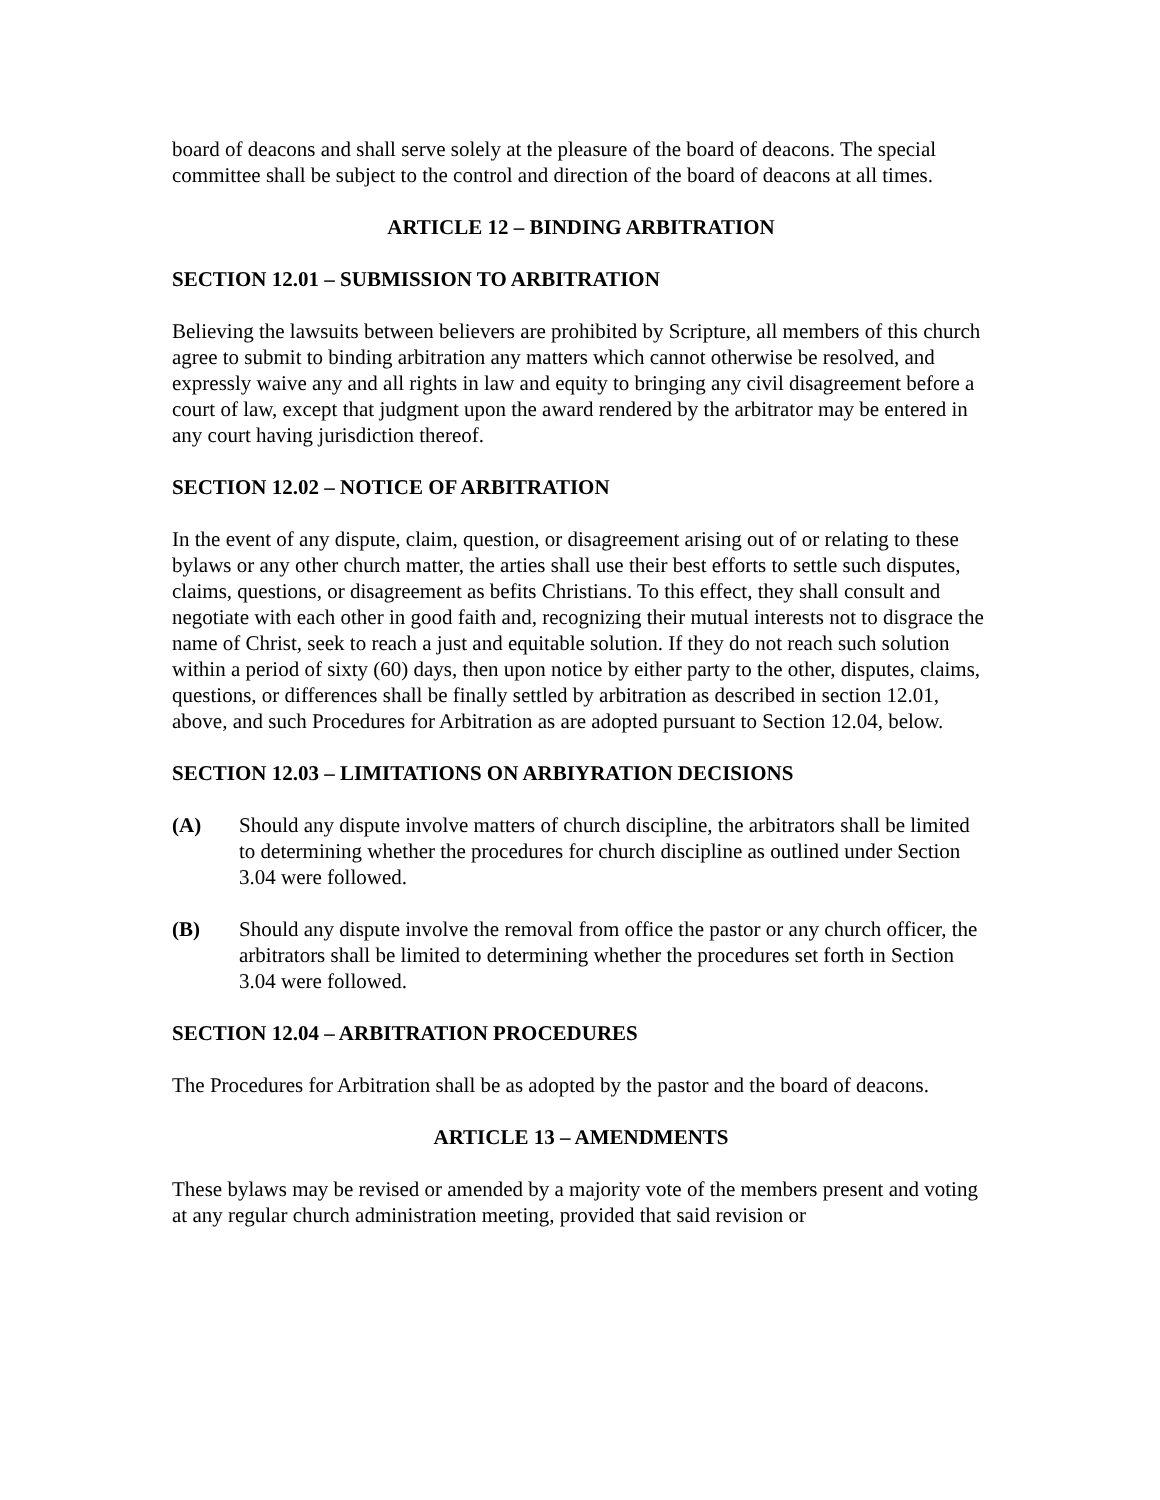board of deacons and shall serve solely at the pleasure of the board of deacons. The special committee shall be subject to the control and direction of the board of deacons at all times.
ARTICLE 12 – BINDING ARBITRATION
SECTION 12.01 – SUBMISSION TO ARBITRATION
Believing the lawsuits between believers are prohibited by Scripture, all members of this church agree to submit to binding arbitration any matters which cannot otherwise be resolved, and expressly waive any and all rights in law and equity to bringing any civil disagreement before a court of law, except that judgment upon the award rendered by the arbitrator may be entered in any court having jurisdiction thereof.
SECTION 12.02 – NOTICE OF ARBITRATION
In the event of any dispute, claim, question, or disagreement arising out of or relating to these bylaws or any other church matter, the arties shall use their best efforts to settle such disputes, claims, questions, or disagreement as befits Christians. To this effect, they shall consult and negotiate with each other in good faith and, recognizing their mutual interests not to disgrace the name of Christ, seek to reach a just and equitable solution. If they do not reach such solution within a period of sixty (60) days, then upon notice by either party to the other, disputes, claims, questions, or differences shall be finally settled by arbitration as described in section 12.01, above, and such Procedures for Arbitration as are adopted pursuant to Section 12.04, below.
SECTION 12.03 – LIMITATIONS ON ARBIYRATION DECISIONS
(A) Should any dispute involve matters of church discipline, the arbitrators shall be limited to determining whether the procedures for church discipline as outlined under Section 3.04 were followed.
(B) Should any dispute involve the removal from office the pastor or any church officer, the arbitrators shall be limited to determining whether the procedures set forth in Section 3.04 were followed.
SECTION 12.04 – ARBITRATION PROCEDURES
The Procedures for Arbitration shall be as adopted by the pastor and the board of deacons.
ARTICLE 13 – AMENDMENTS
These bylaws may be revised or amended by a majority vote of the members present and voting at any regular church administration meeting, provided that said revision or